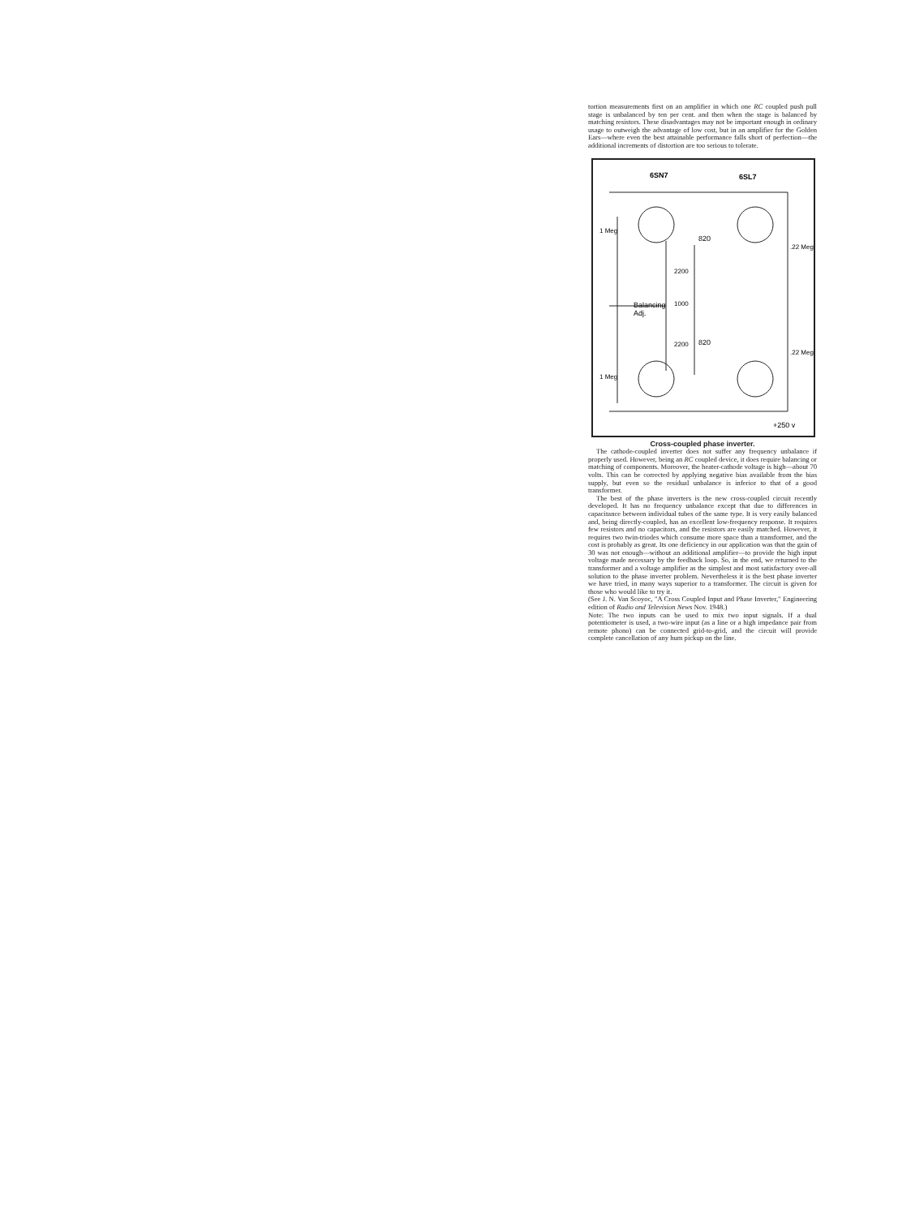tortion measurements first on an amplifier in which one RC coupled push pull stage is unbalanced by ten per cent. and then when the stage is balanced by matching resistors. These disadvantages may not be important enough in ordinary usage to outweigh the advantage of low cost, but in an amplifier for the Golden Ears—where even the best attainable performance falls short of perfection—the additional increments of distortion are too serious to tolerate.
6SN7
6SL7
820
820
Balancing
Adj.
2200
1000
2200
1 Meg
1 Meg
.22 Meg
.22 Meg
+250 v
Cross-coupled phase inverter.
The cathode-coupled inverter does not suffer any frequency unbalance if properly used. However, being an RC coupled device, it does require balancing or matching of components. Moreover, the heater-cathode voltage is high—about 70 volts. This can be corrected by applying negative bias available from the bias supply, but even so the residual unbalance is inferior to that of a good transformer.
The best of the phase inverters is the new cross-coupled circuit recently developed. It has no frequency unbalance except that due to differences in capacitance between individual tubes of the same type. It is very easily balanced and, being directly-coupled, has an excellent low-frequency response. It requires few resistors and no capacitors, and the resistors are easily matched. However, it requires two twin-triodes which consume more space than a transformer, and the cost is probably as great. Its one deficiency in our application was that the gain of 30 was not enough—without an additional amplifier—to provide the high input voltage made necessary by the feedback loop. So, in the end, we returned to the transformer and a voltage amplifier as the simplest and most satisfactory over-all solution to the phase inverter problem. Nevertheless it is the best phase inverter we have tried, in many ways superior to a transformer. The circuit is given for those who would like to try it.
(See J. N. Van Scoyoc, "A Cross Coupled Input and Phase Inverter," Engineering edition of Radio and Television News Nov. 1948.)
Note: The two inputs can be used to mix two input signals. If a dual potentiometer is used, a two-wire input (as a line or a high impedance pair from remote phono) can be connected grid-to-grid, and the circuit will provide complete cancellation of any hum pickup on the line.